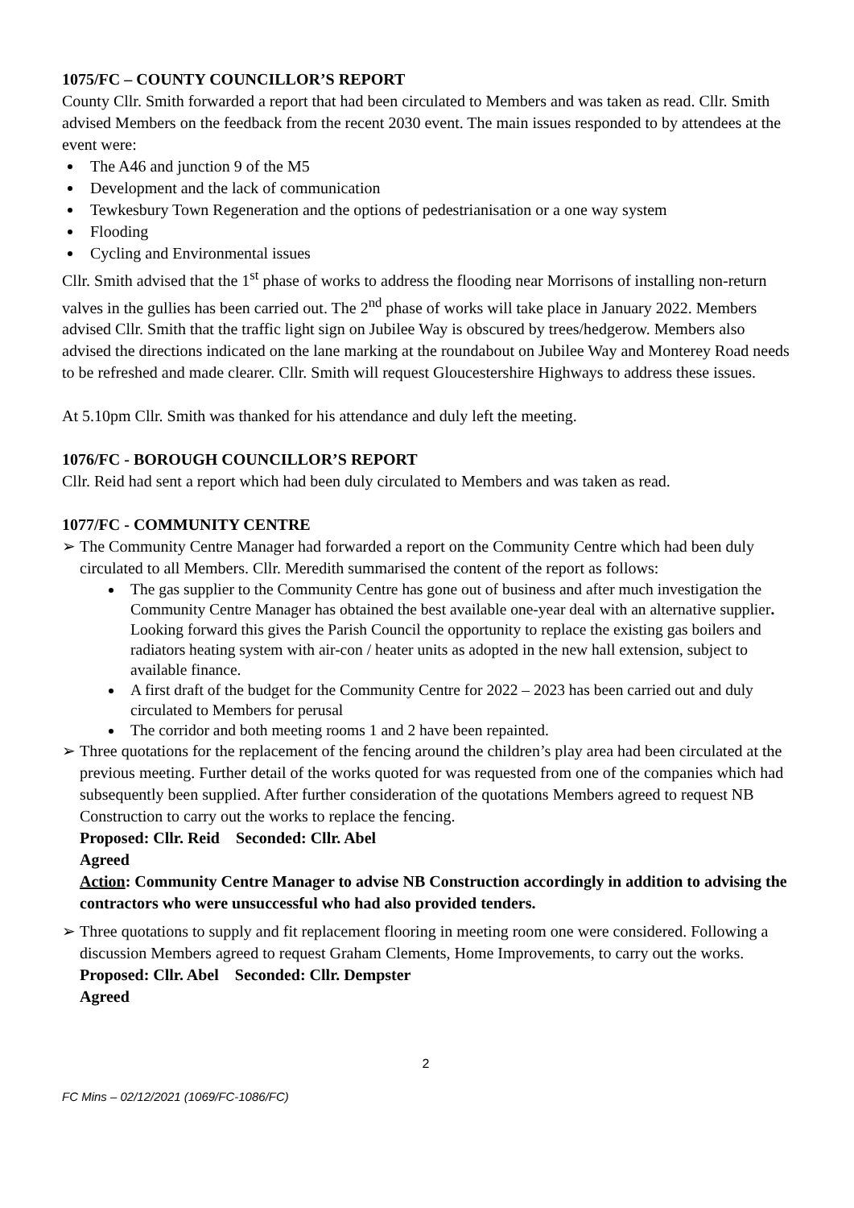1075/FC – COUNTY COUNCILLOR’S REPORT
County Cllr. Smith forwarded a report that had been circulated to Members and was taken as read. Cllr. Smith advised Members on the feedback from the recent 2030 event. The main issues responded to by attendees at the event were:
The A46 and junction 9 of the M5
Development and the lack of communication
Tewkesbury Town Regeneration and the options of pedestrianisation or a one way system
Flooding
Cycling and Environmental issues
Cllr. Smith advised that the 1<sup>st</sup> phase of works to address the flooding near Morrisons of installing non-return valves in the gullies has been carried out. The 2<sup>nd</sup> phase of works will take place in January 2022. Members advised Cllr. Smith that the traffic light sign on Jubilee Way is obscured by trees/hedgerow. Members also advised the directions indicated on the lane marking at the roundabout on Jubilee Way and Monterey Road needs to be refreshed and made clearer. Cllr. Smith will request Gloucestershire Highways to address these issues.
At 5.10pm Cllr. Smith was thanked for his attendance and duly left the meeting.
1076/FC - BOROUGH COUNCILLOR’S REPORT
Cllr. Reid had sent a report which had been duly circulated to Members and was taken as read.
1077/FC - COMMUNITY CENTRE
➢ The Community Centre Manager had forwarded a report on the Community Centre which had been duly circulated to all Members. Cllr. Meredith summarised the content of the report as follows:
The gas supplier to the Community Centre has gone out of business and after much investigation the Community Centre Manager has obtained the best available one-year deal with an alternative supplier. Looking forward this gives the Parish Council the opportunity to replace the existing gas boilers and radiators heating system with air-con / heater units as adopted in the new hall extension, subject to available finance.
A first draft of the budget for the Community Centre for 2022 – 2023 has been carried out and duly circulated to Members for perusal
The corridor and both meeting rooms 1 and 2 have been repainted.
➢ Three quotations for the replacement of the fencing around the children’s play area had been circulated at the previous meeting. Further detail of the works quoted for was requested from one of the companies which had subsequently been supplied. After further consideration of the quotations Members agreed to request NB Construction to carry out the works to replace the fencing.
Proposed: Cllr. Reid Seconded: Cllr. Abel
Agreed
Action: Community Centre Manager to advise NB Construction accordingly in addition to advising the contractors who were unsuccessful who had also provided tenders.
➢ Three quotations to supply and fit replacement flooring in meeting room one were considered. Following a discussion Members agreed to request Graham Clements, Home Improvements, to carry out the works.
Proposed: Cllr. Abel Seconded: Cllr. Dempster
Agreed
2
FC Mins – 02/12/2021 (1069/FC-1086/FC)